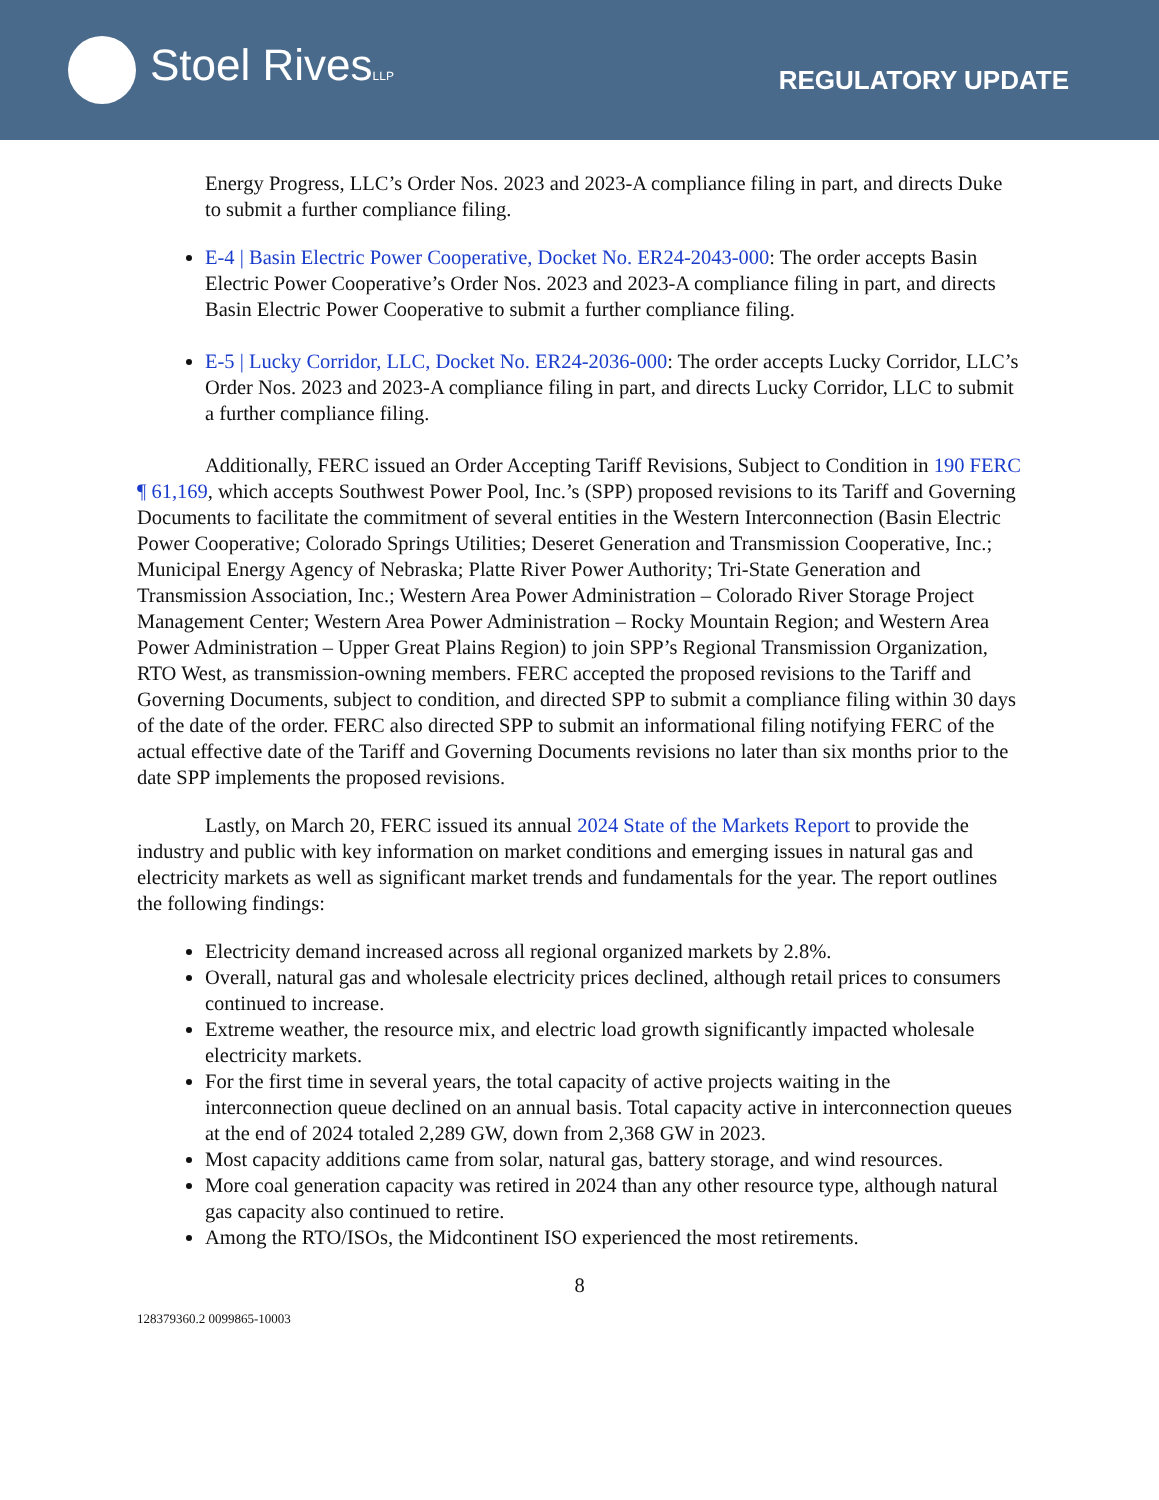Stoel RivesLLP
REGULATORY UPDATE
Energy Progress, LLC’s Order Nos. 2023 and 2023-A compliance filing in part, and directs Duke to submit a further compliance filing.
E-4 | Basin Electric Power Cooperative, Docket No. ER24-2043-000: The order accepts Basin Electric Power Cooperative’s Order Nos. 2023 and 2023-A compliance filing in part, and directs Basin Electric Power Cooperative to submit a further compliance filing.
E-5 | Lucky Corridor, LLC, Docket No. ER24-2036-000: The order accepts Lucky Corridor, LLC’s Order Nos. 2023 and 2023-A compliance filing in part, and directs Lucky Corridor, LLC to submit a further compliance filing.
Additionally, FERC issued an Order Accepting Tariff Revisions, Subject to Condition in 190 FERC ¶ 61,169, which accepts Southwest Power Pool, Inc.’s (SPP) proposed revisions to its Tariff and Governing Documents to facilitate the commitment of several entities in the Western Interconnection (Basin Electric Power Cooperative; Colorado Springs Utilities; Deseret Generation and Transmission Cooperative, Inc.; Municipal Energy Agency of Nebraska; Platte River Power Authority; Tri-State Generation and Transmission Association, Inc.; Western Area Power Administration – Colorado River Storage Project Management Center; Western Area Power Administration – Rocky Mountain Region; and Western Area Power Administration – Upper Great Plains Region) to join SPP’s Regional Transmission Organization, RTO West, as transmission-owning members. FERC accepted the proposed revisions to the Tariff and Governing Documents, subject to condition, and directed SPP to submit a compliance filing within 30 days of the date of the order. FERC also directed SPP to submit an informational filing notifying FERC of the actual effective date of the Tariff and Governing Documents revisions no later than six months prior to the date SPP implements the proposed revisions.
Lastly, on March 20, FERC issued its annual 2024 State of the Markets Report to provide the industry and public with key information on market conditions and emerging issues in natural gas and electricity markets as well as significant market trends and fundamentals for the year. The report outlines the following findings:
Electricity demand increased across all regional organized markets by 2.8%.
Overall, natural gas and wholesale electricity prices declined, although retail prices to consumers continued to increase.
Extreme weather, the resource mix, and electric load growth significantly impacted wholesale electricity markets.
For the first time in several years, the total capacity of active projects waiting in the interconnection queue declined on an annual basis. Total capacity active in interconnection queues at the end of 2024 totaled 2,289 GW, down from 2,368 GW in 2023.
Most capacity additions came from solar, natural gas, battery storage, and wind resources.
More coal generation capacity was retired in 2024 than any other resource type, although natural gas capacity also continued to retire.
Among the RTO/ISOs, the Midcontinent ISO experienced the most retirements.
8
128379360.2 0099865-10003